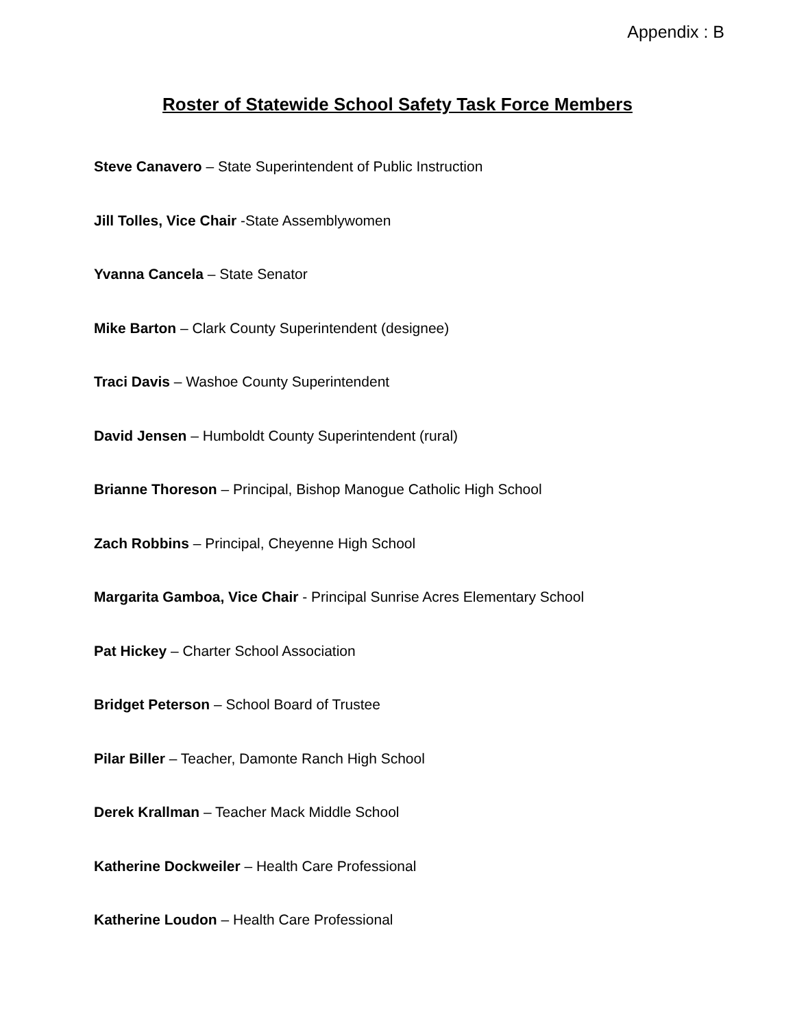Appendix : B
Roster of Statewide School Safety Task Force Members
Steve Canavero – State Superintendent of Public Instruction
Jill Tolles, Vice Chair -State Assemblywomen
Yvanna Cancela – State Senator
Mike Barton – Clark County Superintendent (designee)
Traci Davis – Washoe County Superintendent
David Jensen – Humboldt County Superintendent (rural)
Brianne Thoreson – Principal, Bishop Manogue Catholic High School
Zach Robbins – Principal, Cheyenne High School
Margarita Gamboa, Vice Chair - Principal Sunrise Acres Elementary School
Pat Hickey – Charter School Association
Bridget Peterson – School Board of Trustee
Pilar Biller – Teacher, Damonte Ranch High School
Derek Krallman – Teacher Mack Middle School
Katherine Dockweiler – Health Care Professional
Katherine Loudon – Health Care Professional